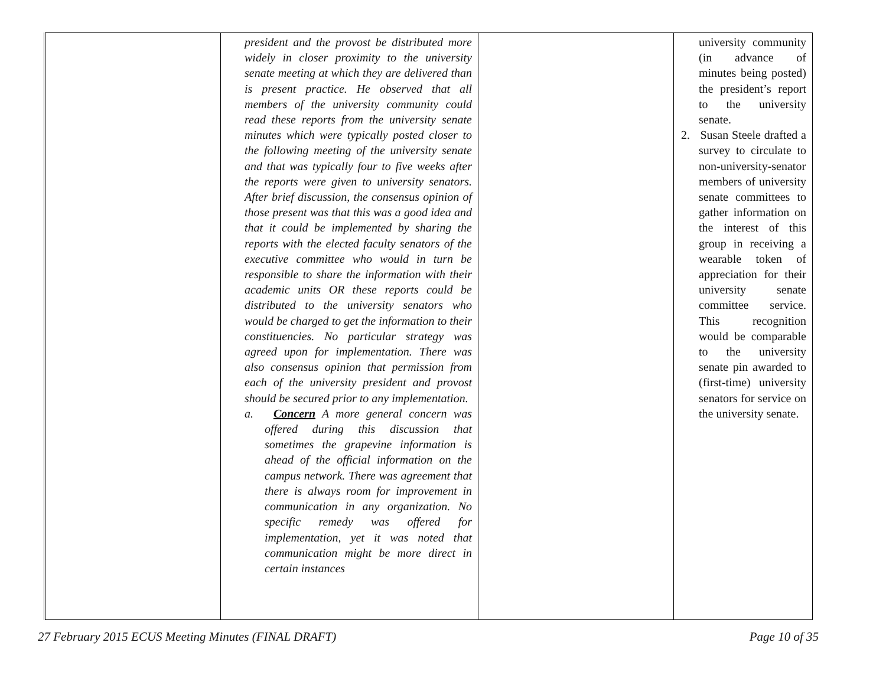| | president and the provost be distributed more widely in closer proximity to the university senate meeting at which they are delivered than is present practice. He observed that all members of the university community could read these reports from the university senate minutes which were typically posted closer to the following meeting of the university senate and that was typically four to five weeks after the reports were given to university senators. After brief discussion, the consensus opinion of those present was that this was a good idea and that it could be implemented by sharing the reports with the elected faculty senators of the executive committee who would in turn be responsible to share the information with their academic units OR these reports could be distributed to the university senators who would be charged to get the information to their constituencies. No particular strategy was agreed upon for implementation. There was also consensus opinion that permission from each of the university president and provost should be secured prior to any implementation. a. Concern A more general concern was offered during this discussion that sometimes the grapevine information is ahead of the official information on the campus network. There was agreement that there is always room for improvement in communication in any organization. No specific remedy was offered for implementation, yet it was noted that communication might be more direct in certain instances | | university community (in advance of minutes being posted) the president’s report to the university senate. 2. Susan Steele drafted a survey to circulate to non-university-senator members of university senate committees to gather information on the interest of this group in receiving a wearable token of appreciation for their university senate committee service. This recognition would be comparable to the university senate pin awarded to (first-time) university senators for service on the university senate. |
27 February 2015 ECUS Meeting Minutes (FINAL DRAFT) Page 10 of 35